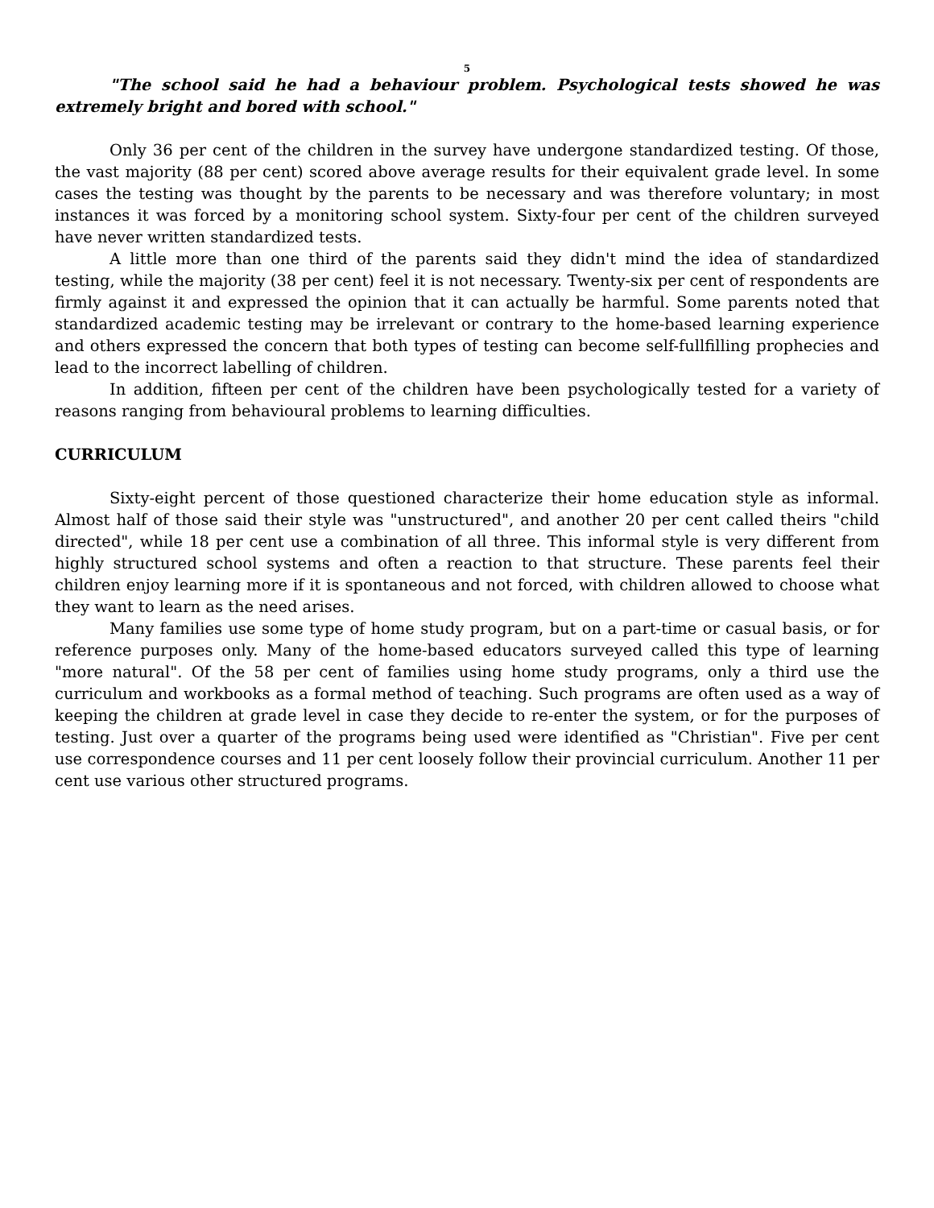5
"The school said he had a behaviour problem. Psychological tests showed he was extremely bright and bored with school."
Only 36 per cent of the children in the survey have undergone standardized testing. Of those, the vast majority (88 per cent) scored above average results for their equivalent grade level. In some cases the testing was thought by the parents to be necessary and was therefore voluntary; in most instances it was forced by a monitoring school system. Sixty-four per cent of the children surveyed have never written standardized tests.
A little more than one third of the parents said they didn't mind the idea of standardized testing, while the majority (38 per cent) feel it is not necessary. Twenty-six per cent of respondents are firmly against it and expressed the opinion that it can actually be harmful. Some parents noted that standardized academic testing may be irrelevant or contrary to the home-based learning experience and others expressed the concern that both types of testing can become self-fullfilling prophecies and lead to the incorrect labelling of children.
In addition, fifteen per cent of the children have been psychologically tested for a variety of reasons ranging from behavioural problems to learning difficulties.
CURRICULUM
Sixty-eight percent of those questioned characterize their home education style as informal. Almost half of those said their style was "unstructured", and another 20 per cent called theirs "child directed", while 18 per cent use a combination of all three. This informal style is very different from highly structured school systems and often a reaction to that structure. These parents feel their children enjoy learning more if it is spontaneous and not forced, with children allowed to choose what they want to learn as the need arises.
Many families use some type of home study program, but on a part-time or casual basis, or for reference purposes only. Many of the home-based educators surveyed called this type of learning "more natural". Of the 58 per cent of families using home study programs, only a third use the curriculum and workbooks as a formal method of teaching. Such programs are often used as a way of keeping the children at grade level in case they decide to re-enter the system, or for the purposes of testing. Just over a quarter of the programs being used were identified as "Christian". Five per cent use correspondence courses and 11 per cent loosely follow their provincial curriculum. Another 11 per cent use various other structured programs.